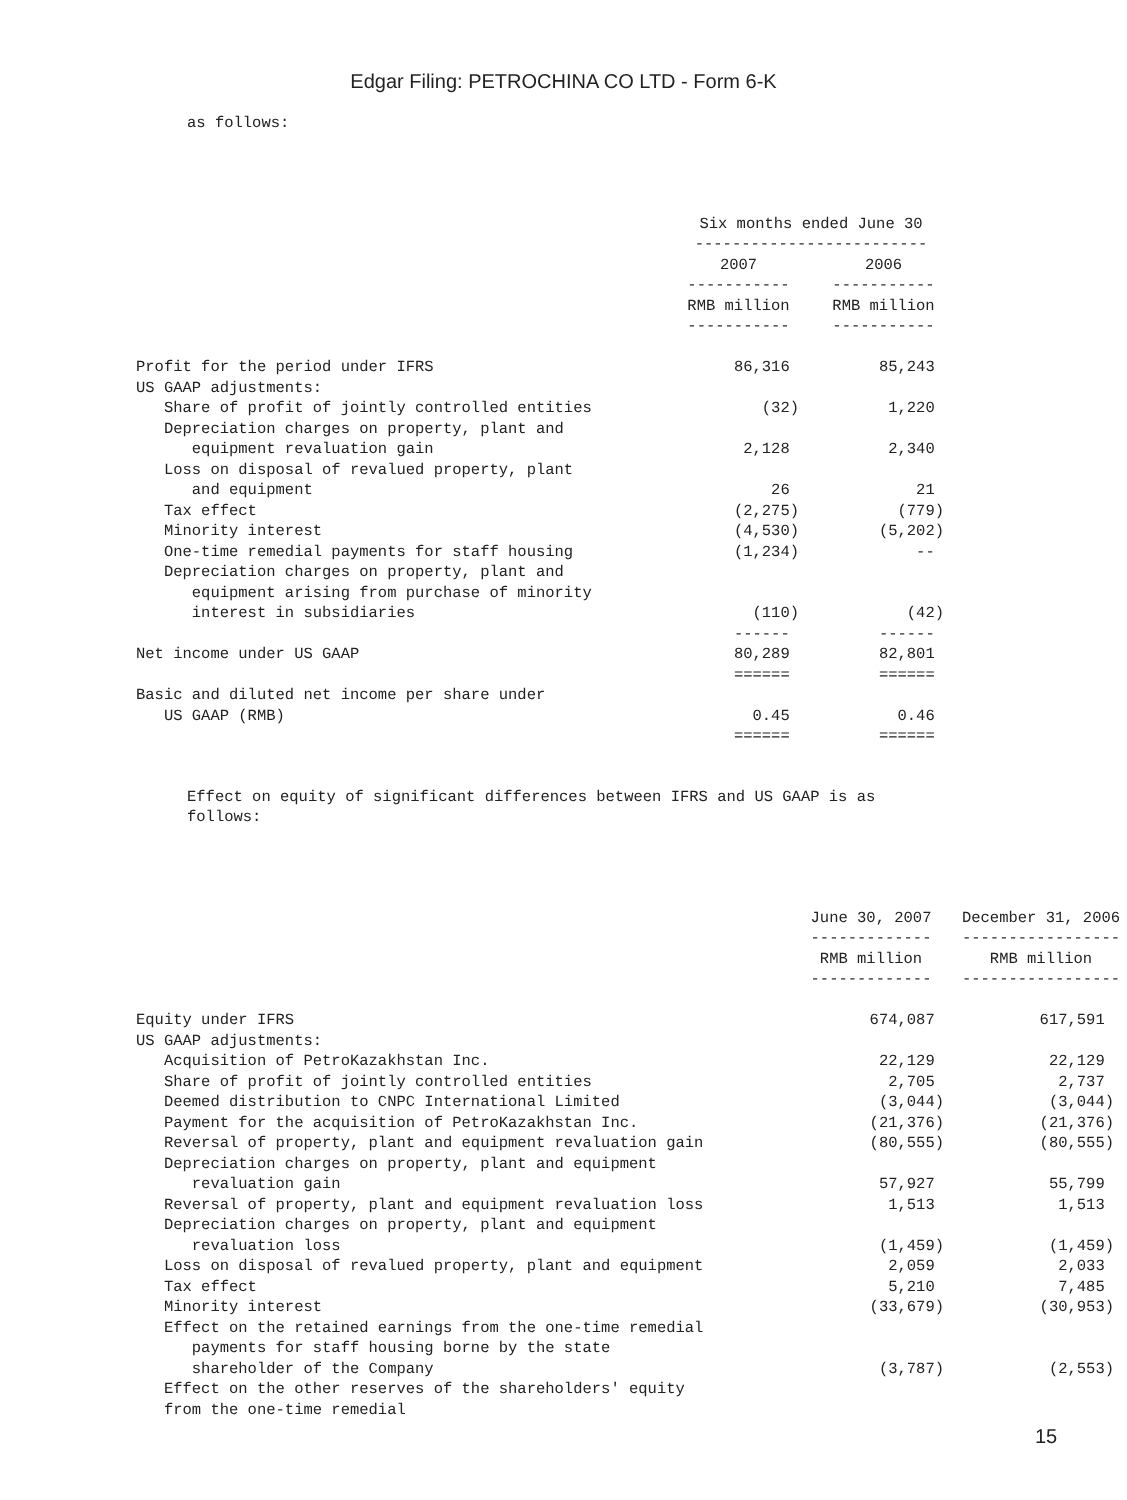Edgar Filing: PETROCHINA CO LTD - Form 6-K
as follows:
| | Six months ended June 30 ------------------------- | |
| --- | --- | --- |
| | 2007 ----------- | 2006 ----------- |
| | RMB million ----------- | RMB million ----------- |
| Profit for the period under IFRS | 86,316 | 85,243 |
| US GAAP adjustments: | | |
| Share of profit of jointly controlled entities | (32) | 1,220 |
| Depreciation charges on property, plant and equipment revaluation gain | 2,128 | 2,340 |
| Loss on disposal of revalued property, plant and equipment | 26 | 21 |
| Tax effect | (2,275) | (779) |
| Minority interest | (4,530) | (5,202) |
| One-time remedial payments for staff housing | (1,234) | -- |
| Depreciation charges on property, plant and equipment arising from purchase of minority interest in subsidiaries | (110) | (42) |
| | ------ | ------ |
| Net income under US GAAP | 80,289 | 82,801 |
| | ====== | ====== |
| Basic and diluted net income per share under US GAAP (RMB) | 0.45 | 0.46 |
| | ====== | ====== |
Effect on equity of significant differences between IFRS and US GAAP is as follows:
| | June 30, 2007 ------------- | December 31, 2006 ----------------- |
| | RMB million ------------- | RMB million ----------------- |
| Equity under IFRS | 674,087 | 617,591 |
| US GAAP adjustments: | | |
| Acquisition of PetroKazakhstan Inc. | 22,129 | 22,129 |
| Share of profit of jointly controlled entities | 2,705 | 2,737 |
| Deemed distribution to CNPC International Limited | (3,044) | (3,044) |
| Payment for the acquisition of PetroKazakhstan Inc. | (21,376) | (21,376) |
| Reversal of property, plant and equipment revaluation gain | (80,555) | (80,555) |
| Depreciation charges on property, plant and equipment revaluation gain | 57,927 | 55,799 |
| Reversal of property, plant and equipment revaluation loss | 1,513 | 1,513 |
| Depreciation charges on property, plant and equipment revaluation loss | (1,459) | (1,459) |
| Loss on disposal of revalued property, plant and equipment | 2,059 | 2,033 |
| Tax effect | 5,210 | 7,485 |
| Minority interest | (33,679) | (30,953) |
| Effect on the retained earnings from the one-time remedial payments for staff housing borne by the state shareholder of the Company | (3,787) | (2,553) |
| Effect on the other reserves of the shareholders' equity from the one-time remedial | | |
15